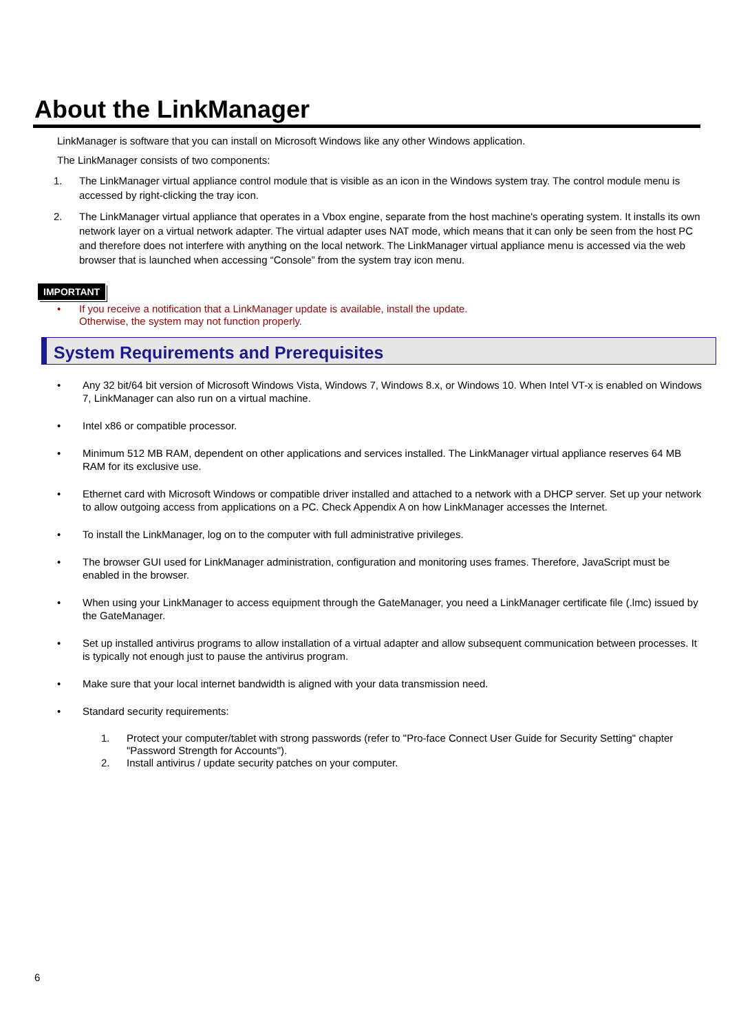About the LinkManager
LinkManager is software that you can install on Microsoft Windows like any other Windows application.
The LinkManager consists of two components:
1. The LinkManager virtual appliance control module that is visible as an icon in the Windows system tray. The control module menu is accessed by right-clicking the tray icon.
2. The LinkManager virtual appliance that operates in a Vbox engine, separate from the host machine's operating system. It installs its own network layer on a virtual network adapter. The virtual adapter uses NAT mode, which means that it can only be seen from the host PC and therefore does not interfere with anything on the local network. The LinkManager virtual appliance menu is accessed via the web browser that is launched when accessing “Console” from the system tray icon menu.
IMPORTANT
• If you receive a notification that a LinkManager update is available, install the update.
Otherwise, the system may not function properly.
System Requirements and Prerequisites
• Any 32 bit/64 bit version of Microsoft Windows Vista, Windows 7, Windows 8.x, or Windows 10. When Intel VT-x is enabled on Windows 7, LinkManager can also run on a virtual machine.
• Intel x86 or compatible processor.
• Minimum 512 MB RAM, dependent on other applications and services installed. The LinkManager virtual appliance reserves 64 MB RAM for its exclusive use.
• Ethernet card with Microsoft Windows or compatible driver installed and attached to a network with a DHCP server. Set up your network to allow outgoing access from applications on a PC. Check Appendix A on how LinkManager accesses the Internet.
• To install the LinkManager, log on to the computer with full administrative privileges.
• The browser GUI used for LinkManager administration, configuration and monitoring uses frames. Therefore, JavaScript must be enabled in the browser.
• When using your LinkManager to access equipment through the GateManager, you need a LinkManager certificate file (.lmc) issued by the GateManager.
• Set up installed antivirus programs to allow installation of a virtual adapter and allow subsequent communication between processes. It is typically not enough just to pause the antivirus program.
• Make sure that your local internet bandwidth is aligned with your data transmission need.
• Standard security requirements:
1. Protect your computer/tablet with strong passwords (refer to "Pro-face Connect User Guide for Security Setting" chapter "Password Strength for Accounts").
2. Install antivirus / update security patches on your computer.
6